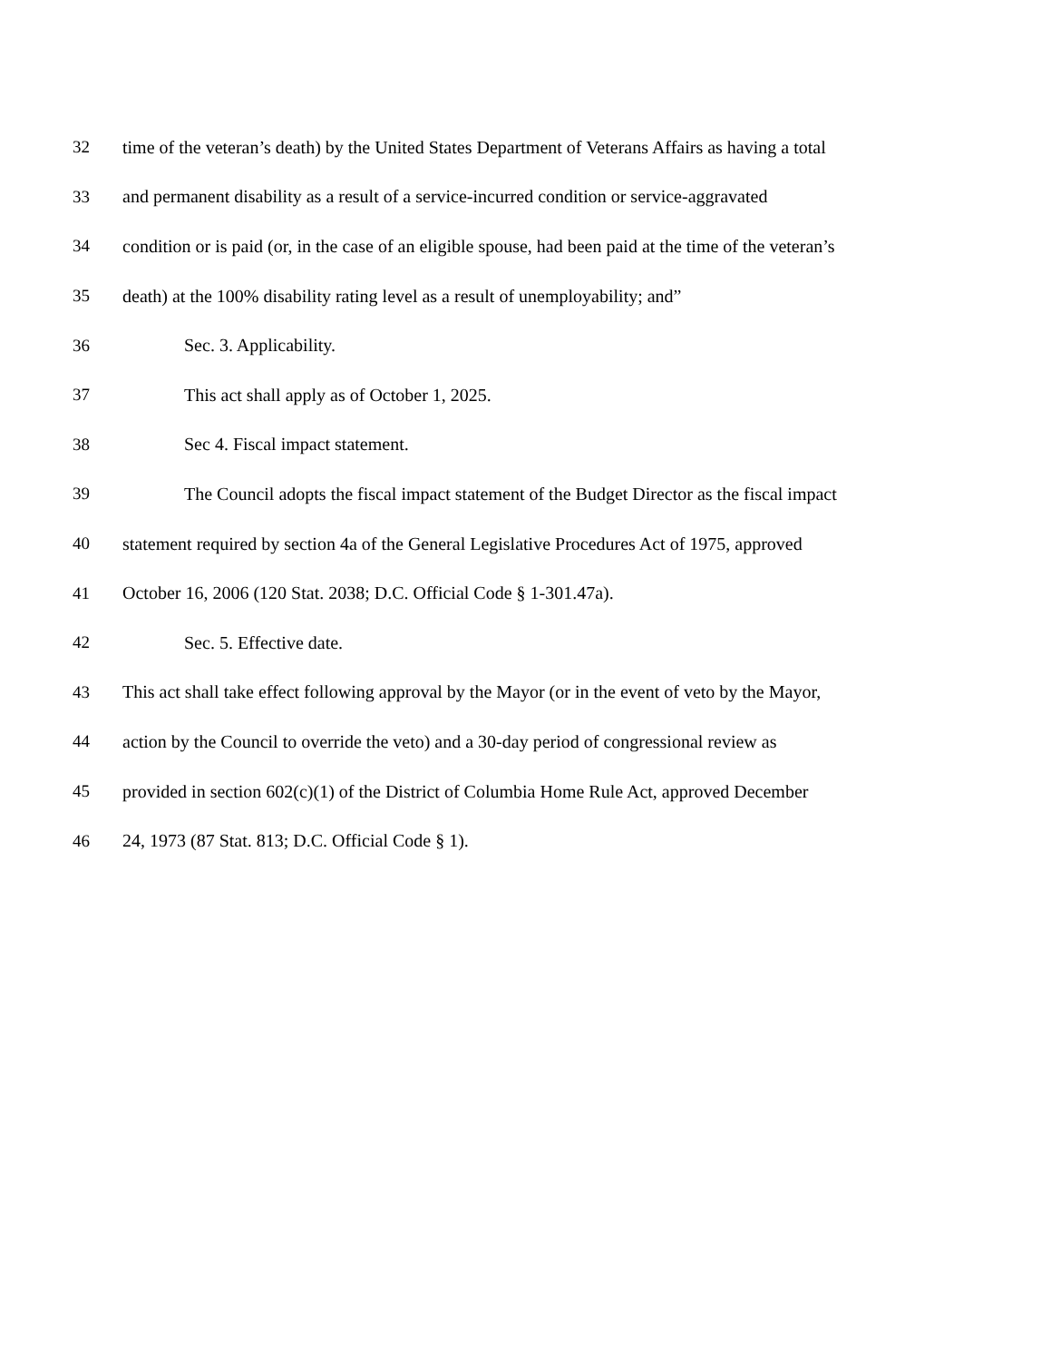32 time of the veteran’s death) by the United States Department of Veterans Affairs as having a total
33 and permanent disability as a result of a service-incurred condition or service-aggravated
34 condition or is paid (or, in the case of an eligible spouse, had been paid at the time of the veteran’s
35 death) at the 100% disability rating level as a result of unemployability; and”
36 Sec. 3. Applicability.
37 This act shall apply as of October 1, 2025.
38 Sec 4. Fiscal impact statement.
39 The Council adopts the fiscal impact statement of the Budget Director as the fiscal impact
40 statement required by section 4a of the General Legislative Procedures Act of 1975, approved
41 October 16, 2006 (120 Stat. 2038; D.C. Official Code § 1-301.47a).
42 Sec. 5. Effective date.
43 This act shall take effect following approval by the Mayor (or in the event of veto by the Mayor,
44 action by the Council to override the veto) and a 30-day period of congressional review as
45 provided in section 602(c)(1) of the District of Columbia Home Rule Act, approved December
46 24, 1973 (87 Stat. 813; D.C. Official Code § 1).